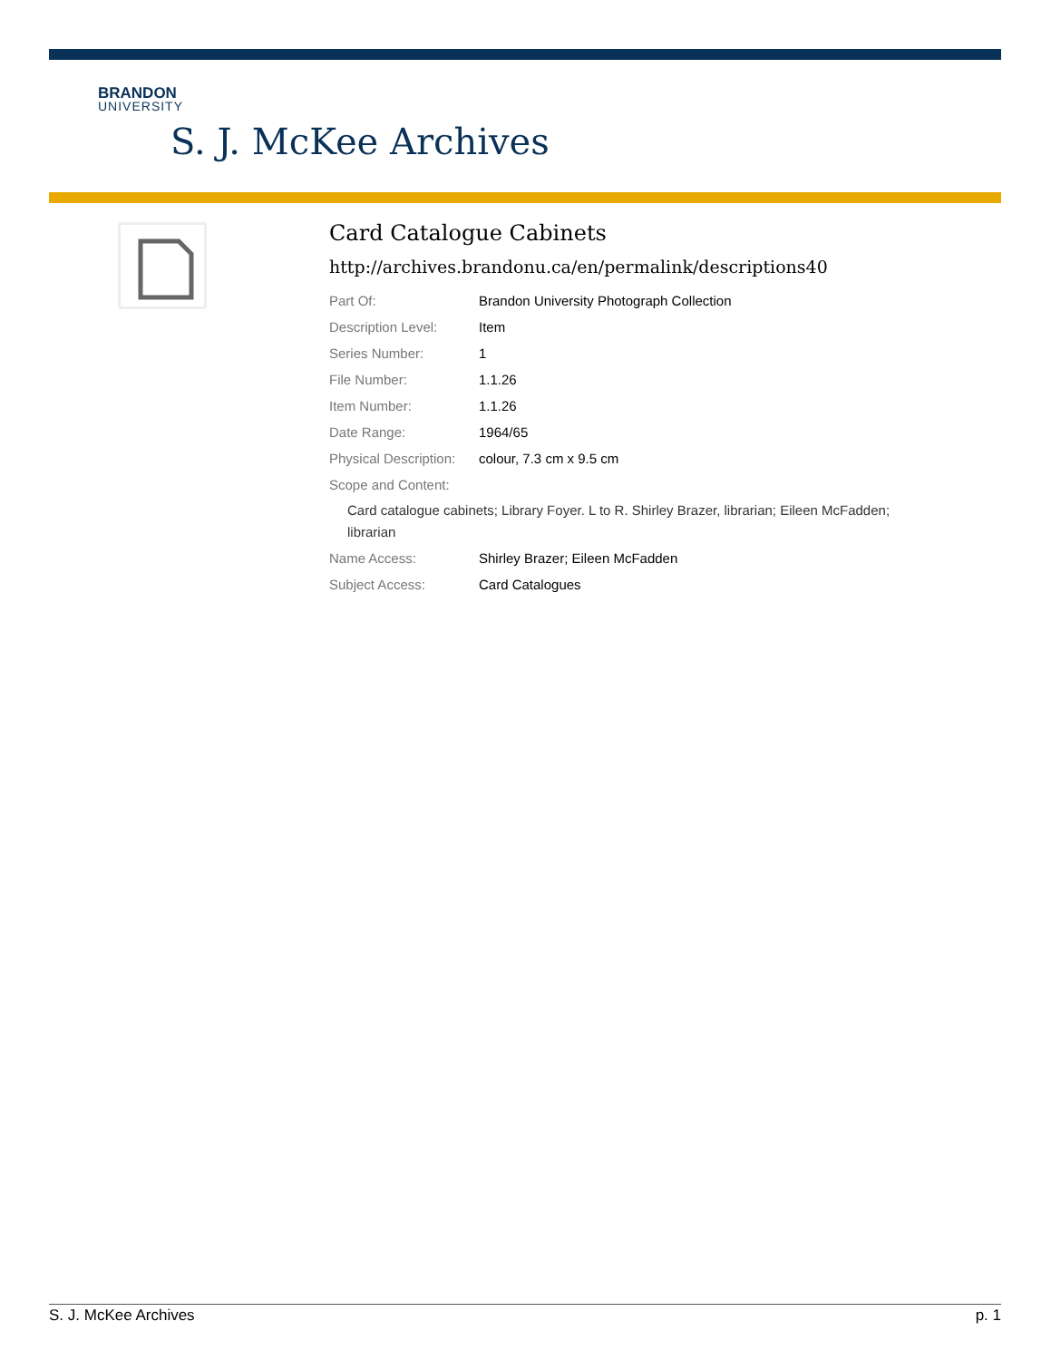BRANDON
UNIVERSITY
S. J. McKee Archives
Card Catalogue Cabinets
http://archives.brandonu.ca/en/permalink/descriptions40
| Part Of: | Brandon University Photograph Collection |
| Description Level: | Item |
| Series Number: | 1 |
| File Number: | 1.1.26 |
| Item Number: | 1.1.26 |
| Date Range: | 1964/65 |
| Physical Description: | colour, 7.3 cm x 9.5 cm |
| Scope and Content: | |
| Card catalogue cabinets; Library Foyer. L to R. Shirley Brazer, librarian; Eileen McFadden; librarian | |
| Name Access: | Shirley Brazer; Eileen McFadden |
| Subject Access: | Card Catalogues |
S. J. McKee Archives p. 1